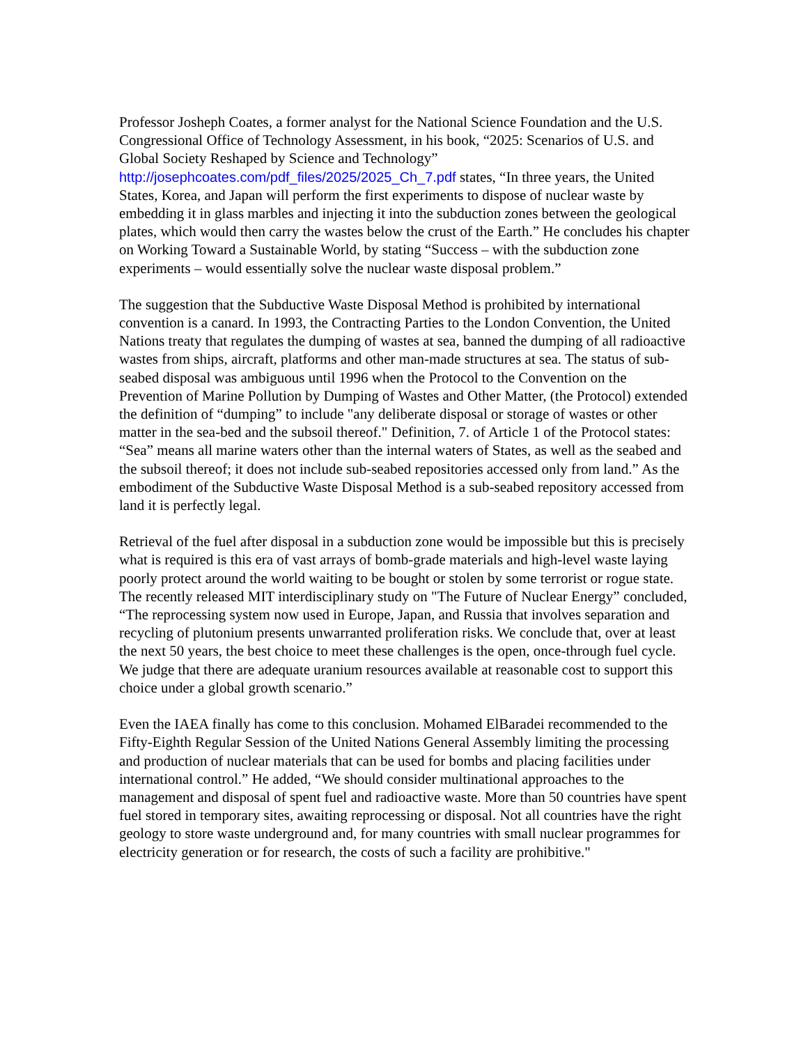Professor Josheph Coates, a former analyst for the National Science Foundation and the U.S. Congressional Office of Technology Assessment, in his book, “2025: Scenarios of U.S. and Global Society Reshaped by Science and Technology” http://josephcoates.com/pdf_files/2025/2025_Ch_7.pdf states, “In three years, the United States, Korea, and Japan will perform the first experiments to dispose of nuclear waste by embedding it in glass marbles and injecting it into the subduction zones between the geological plates, which would then carry the wastes below the crust of the Earth.” He concludes his chapter on Working Toward a Sustainable World, by stating “Success – with the subduction zone experiments – would essentially solve the nuclear waste disposal problem.”
The suggestion that the Subductive Waste Disposal Method is prohibited by international convention is a canard. In 1993, the Contracting Parties to the London Convention, the United Nations treaty that regulates the dumping of wastes at sea, banned the dumping of all radioactive wastes from ships, aircraft, platforms and other man-made structures at sea. The status of sub-seabed disposal was ambiguous until 1996 when the Protocol to the Convention on the Prevention of Marine Pollution by Dumping of Wastes and Other Matter, (the Protocol) extended the definition of “dumping” to include "any deliberate disposal or storage of wastes or other matter in the sea-bed and the subsoil thereof." Definition, 7. of Article 1 of the Protocol states: “Sea” means all marine waters other than the internal waters of States, as well as the seabed and the subsoil thereof; it does not include sub-seabed repositories accessed only from land.” As the embodiment of the Subductive Waste Disposal Method is a sub-seabed repository accessed from land it is perfectly legal.
Retrieval of the fuel after disposal in a subduction zone would be impossible but this is precisely what is required is this era of vast arrays of bomb-grade materials and high-level waste laying poorly protect around the world waiting to be bought or stolen by some terrorist or rogue state. The recently released MIT interdisciplinary study on "The Future of Nuclear Energy” concluded, “The reprocessing system now used in Europe, Japan, and Russia that involves separation and recycling of plutonium presents unwarranted proliferation risks. We conclude that, over at least the next 50 years, the best choice to meet these challenges is the open, once-through fuel cycle. We judge that there are adequate uranium resources available at reasonable cost to support this choice under a global growth scenario.”
Even the IAEA finally has come to this conclusion. Mohamed ElBaradei recommended to the Fifty-Eighth Regular Session of the United Nations General Assembly limiting the processing and production of nuclear materials that can be used for bombs and placing facilities under international control.” He added, “We should consider multinational approaches to the management and disposal of spent fuel and radioactive waste. More than 50 countries have spent fuel stored in temporary sites, awaiting reprocessing or disposal. Not all countries have the right geology to store waste underground and, for many countries with small nuclear programmes for electricity generation or for research, the costs of such a facility are prohibitive."